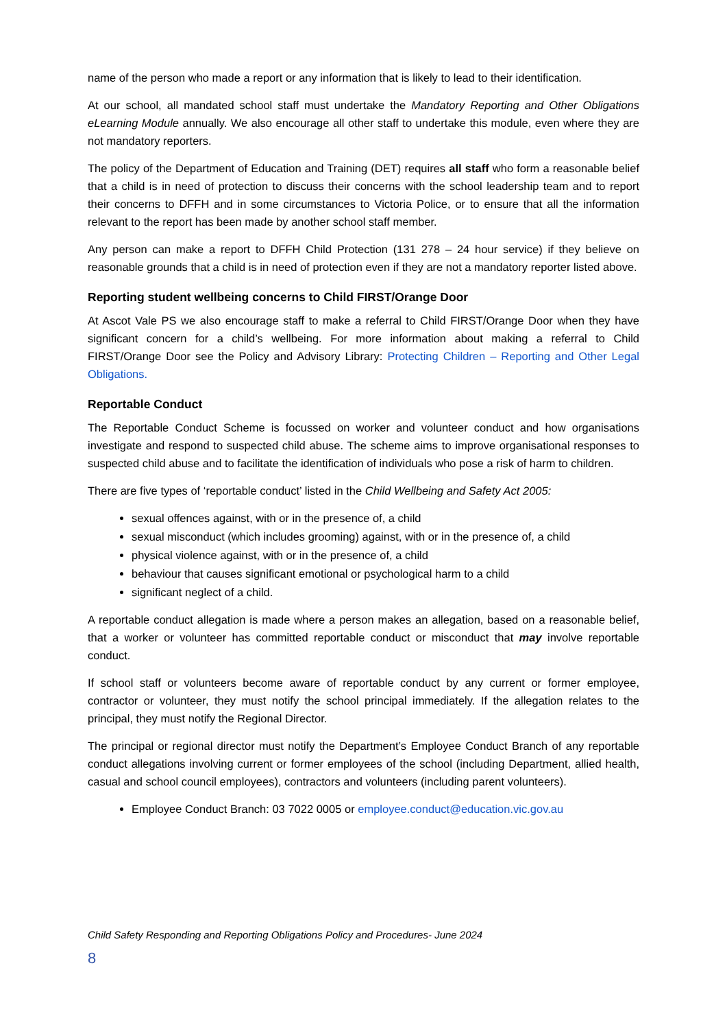name of the person who made a report or any information that is likely to lead to their identification.
At our school, all mandated school staff must undertake the Mandatory Reporting and Other Obligations eLearning Module annually. We also encourage all other staff to undertake this module, even where they are not mandatory reporters.
The policy of the Department of Education and Training (DET) requires all staff who form a reasonable belief that a child is in need of protection to discuss their concerns with the school leadership team and to report their concerns to DFFH and in some circumstances to Victoria Police, or to ensure that all the information relevant to the report has been made by another school staff member.
Any person can make a report to DFFH Child Protection (131 278 – 24 hour service) if they believe on reasonable grounds that a child is in need of protection even if they are not a mandatory reporter listed above.
Reporting student wellbeing concerns to Child FIRST/Orange Door
At Ascot Vale PS we also encourage staff to make a referral to Child FIRST/Orange Door when they have significant concern for a child’s wellbeing. For more information about making a referral to Child FIRST/Orange Door see the Policy and Advisory Library: Protecting Children – Reporting and Other Legal Obligations.
Reportable Conduct
The Reportable Conduct Scheme is focussed on worker and volunteer conduct and how organisations investigate and respond to suspected child abuse. The scheme aims to improve organisational responses to suspected child abuse and to facilitate the identification of individuals who pose a risk of harm to children.
There are five types of ‘reportable conduct’ listed in the Child Wellbeing and Safety Act 2005:
sexual offences against, with or in the presence of, a child
sexual misconduct (which includes grooming) against, with or in the presence of, a child
physical violence against, with or in the presence of, a child
behaviour that causes significant emotional or psychological harm to a child
significant neglect of a child.
A reportable conduct allegation is made where a person makes an allegation, based on a reasonable belief, that a worker or volunteer has committed reportable conduct or misconduct that may involve reportable conduct.
If school staff or volunteers become aware of reportable conduct by any current or former employee, contractor or volunteer, they must notify the school principal immediately. If the allegation relates to the principal, they must notify the Regional Director.
The principal or regional director must notify the Department’s Employee Conduct Branch of any reportable conduct allegations involving current or former employees of the school (including Department, allied health, casual and school council employees), contractors and volunteers (including parent volunteers).
Employee Conduct Branch: 03 7022 0005 or employee.conduct@education.vic.gov.au
Child Safety Responding and Reporting Obligations Policy and Procedures- June 2024
8